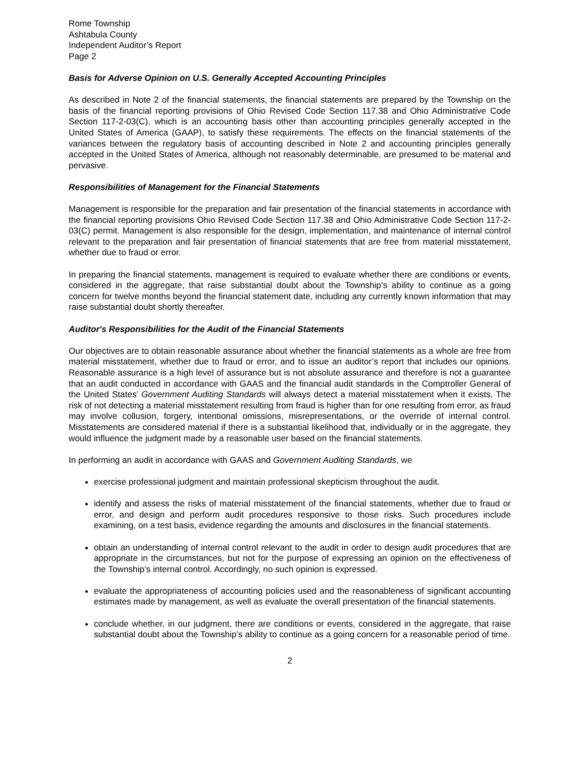Rome Township
Ashtabula County
Independent Auditor’s Report
Page 2
Basis for Adverse Opinion on U.S. Generally Accepted Accounting Principles
As described in Note 2 of the financial statements, the financial statements are prepared by the Township on the basis of the financial reporting provisions of Ohio Revised Code Section 117.38 and Ohio Administrative Code Section 117-2-03(C), which is an accounting basis other than accounting principles generally accepted in the United States of America (GAAP), to satisfy these requirements. The effects on the financial statements of the variances between the regulatory basis of accounting described in Note 2 and accounting principles generally accepted in the United States of America, although not reasonably determinable, are presumed to be material and pervasive.
Responsibilities of Management for the Financial Statements
Management is responsible for the preparation and fair presentation of the financial statements in accordance with the financial reporting provisions Ohio Revised Code Section 117.38 and Ohio Administrative Code Section 117-2-03(C) permit. Management is also responsible for the design, implementation, and maintenance of internal control relevant to the preparation and fair presentation of financial statements that are free from material misstatement, whether due to fraud or error.
In preparing the financial statements, management is required to evaluate whether there are conditions or events, considered in the aggregate, that raise substantial doubt about the Township’s ability to continue as a going concern for twelve months beyond the financial statement date, including any currently known information that may raise substantial doubt shortly thereafter.
Auditor's Responsibilities for the Audit of the Financial Statements
Our objectives are to obtain reasonable assurance about whether the financial statements as a whole are free from material misstatement, whether due to fraud or error, and to issue an auditor’s report that includes our opinions. Reasonable assurance is a high level of assurance but is not absolute assurance and therefore is not a guarantee that an audit conducted in accordance with GAAS and the financial audit standards in the Comptroller General of the United States’ Government Auditing Standards will always detect a material misstatement when it exists. The risk of not detecting a material misstatement resulting from fraud is higher than for one resulting from error, as fraud may involve collusion, forgery, intentional omissions, misrepresentations, or the override of internal control. Misstatements are considered material if there is a substantial likelihood that, individually or in the aggregate, they would influence the judgment made by a reasonable user based on the financial statements.
In performing an audit in accordance with GAAS and Government Auditing Standards, we
exercise professional judgment and maintain professional skepticism throughout the audit.
identify and assess the risks of material misstatement of the financial statements, whether due to fraud or error, and design and perform audit procedures responsive to those risks. Such procedures include examining, on a test basis, evidence regarding the amounts and disclosures in the financial statements.
obtain an understanding of internal control relevant to the audit in order to design audit procedures that are appropriate in the circumstances, but not for the purpose of expressing an opinion on the effectiveness of the Township’s internal control. Accordingly, no such opinion is expressed.
evaluate the appropriateness of accounting policies used and the reasonableness of significant accounting estimates made by management, as well as evaluate the overall presentation of the financial statements.
conclude whether, in our judgment, there are conditions or events, considered in the aggregate, that raise substantial doubt about the Township’s ability to continue as a going concern for a reasonable period of time.
2